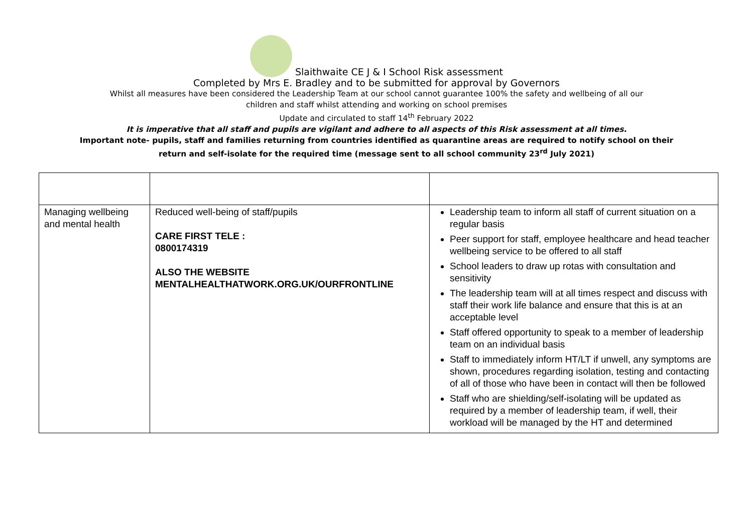Slaithwaite CE J & I School Risk assessment
Completed by Mrs E. Bradley and to be submitted for approval by Governors
Whilst all measures have been considered the Leadership Team at our school cannot guarantee 100% the safety and wellbeing of all our
children and staff whilst attending and working on school premises
Update and circulated to staff 14<sup>th</sup> February 2022
It is imperative that all staff and pupils are vigilant and adhere to all aspects of this Risk assessment at all times.
Important note- pupils, staff and families returning from countries identified as quarantine areas are required to notify school on their
return and self-isolate for the required time (message sent to all school community 23<sup>rd</sup> July 2021)
| Managing wellbeing and mental health | Reduced well-being of staff/pupils CARE FIRST TELE : 0800174319 ALSO THE WEBSITE MENTALHEALTHATWORK.ORG.UK/OURFRONTLINE | Leadership team to inform all staff of current situation on a regular basis Peer support for staff, employee healthcare and head teacher wellbeing service to be offered to all staff School leaders to draw up rotas with consultation and sensitivity The leadership team will at all times respect and discuss with staff their work life balance and ensure that this is at an acceptable level Staff offered opportunity to speak to a member of leadership team on an individual basis Staff to immediately inform HT/LT if unwell, any symptoms are shown, procedures regarding isolation, testing and contacting of all of those who have been in contact will then be followed Staff who are shielding/self-isolating will be updated as required by a member of leadership team, if well, their workload will be managed by the HT and determined |